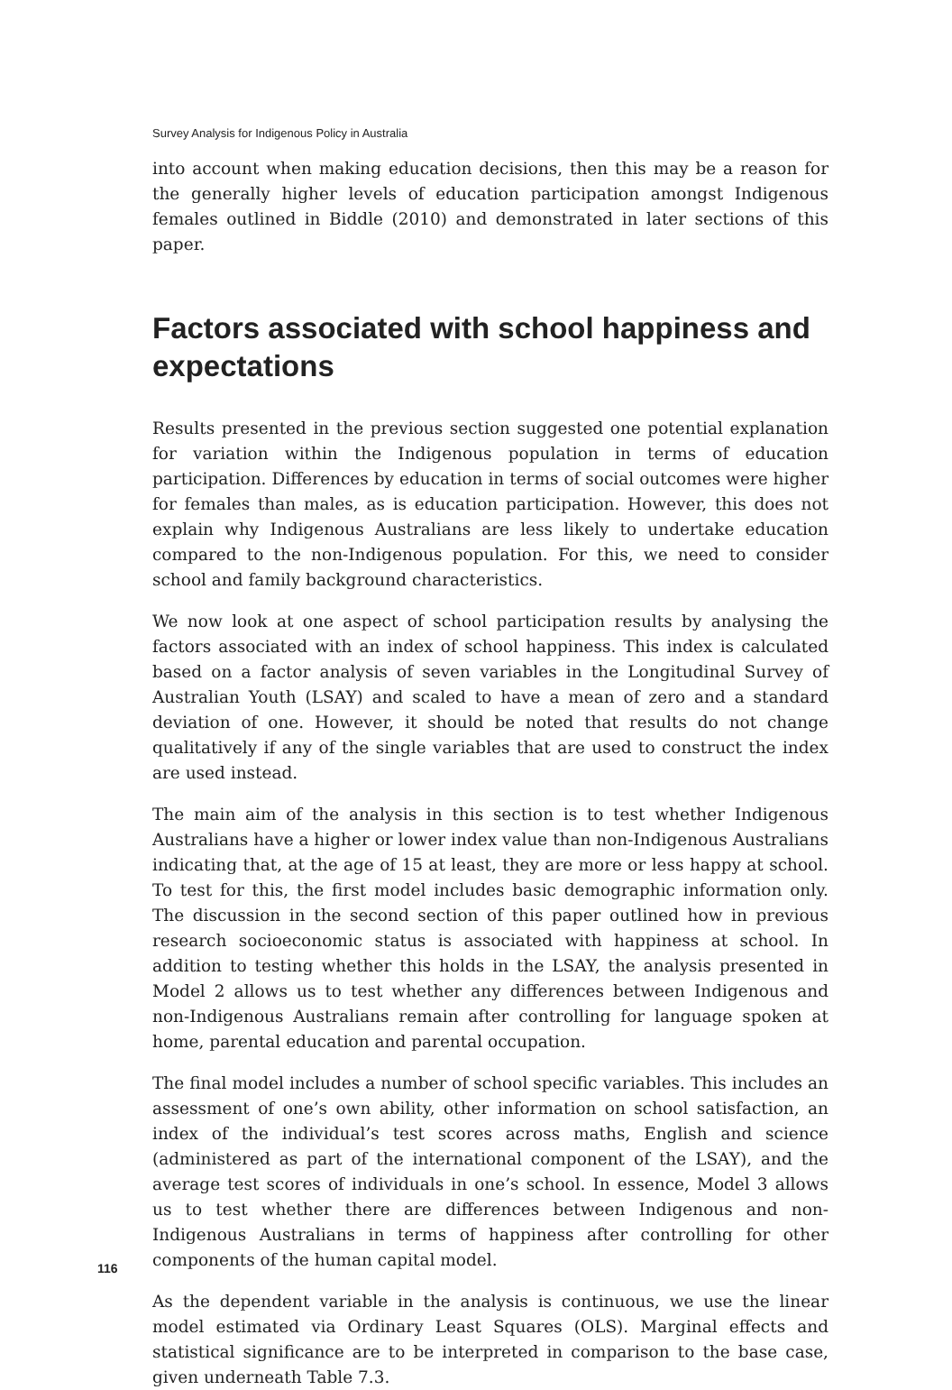Survey Analysis for Indigenous Policy in Australia
into account when making education decisions, then this may be a reason for the generally higher levels of education participation amongst Indigenous females outlined in Biddle (2010) and demonstrated in later sections of this paper.
Factors associated with school happiness and expectations
Results presented in the previous section suggested one potential explanation for variation within the Indigenous population in terms of education participation. Differences by education in terms of social outcomes were higher for females than males, as is education participation. However, this does not explain why Indigenous Australians are less likely to undertake education compared to the non-Indigenous population. For this, we need to consider school and family background characteristics.
We now look at one aspect of school participation results by analysing the factors associated with an index of school happiness. This index is calculated based on a factor analysis of seven variables in the Longitudinal Survey of Australian Youth (LSAY) and scaled to have a mean of zero and a standard deviation of one. However, it should be noted that results do not change qualitatively if any of the single variables that are used to construct the index are used instead.
The main aim of the analysis in this section is to test whether Indigenous Australians have a higher or lower index value than non-Indigenous Australians indicating that, at the age of 15 at least, they are more or less happy at school. To test for this, the first model includes basic demographic information only. The discussion in the second section of this paper outlined how in previous research socioeconomic status is associated with happiness at school. In addition to testing whether this holds in the LSAY, the analysis presented in Model 2 allows us to test whether any differences between Indigenous and non-Indigenous Australians remain after controlling for language spoken at home, parental education and parental occupation.
The final model includes a number of school specific variables. This includes an assessment of one’s own ability, other information on school satisfaction, an index of the individual’s test scores across maths, English and science (administered as part of the international component of the LSAY), and the average test scores of individuals in one’s school. In essence, Model 3 allows us to test whether there are differences between Indigenous and non-Indigenous Australians in terms of happiness after controlling for other components of the human capital model.
As the dependent variable in the analysis is continuous, we use the linear model estimated via Ordinary Least Squares (OLS). Marginal effects and statistical significance are to be interpreted in comparison to the base case, given underneath Table 7.3.
116